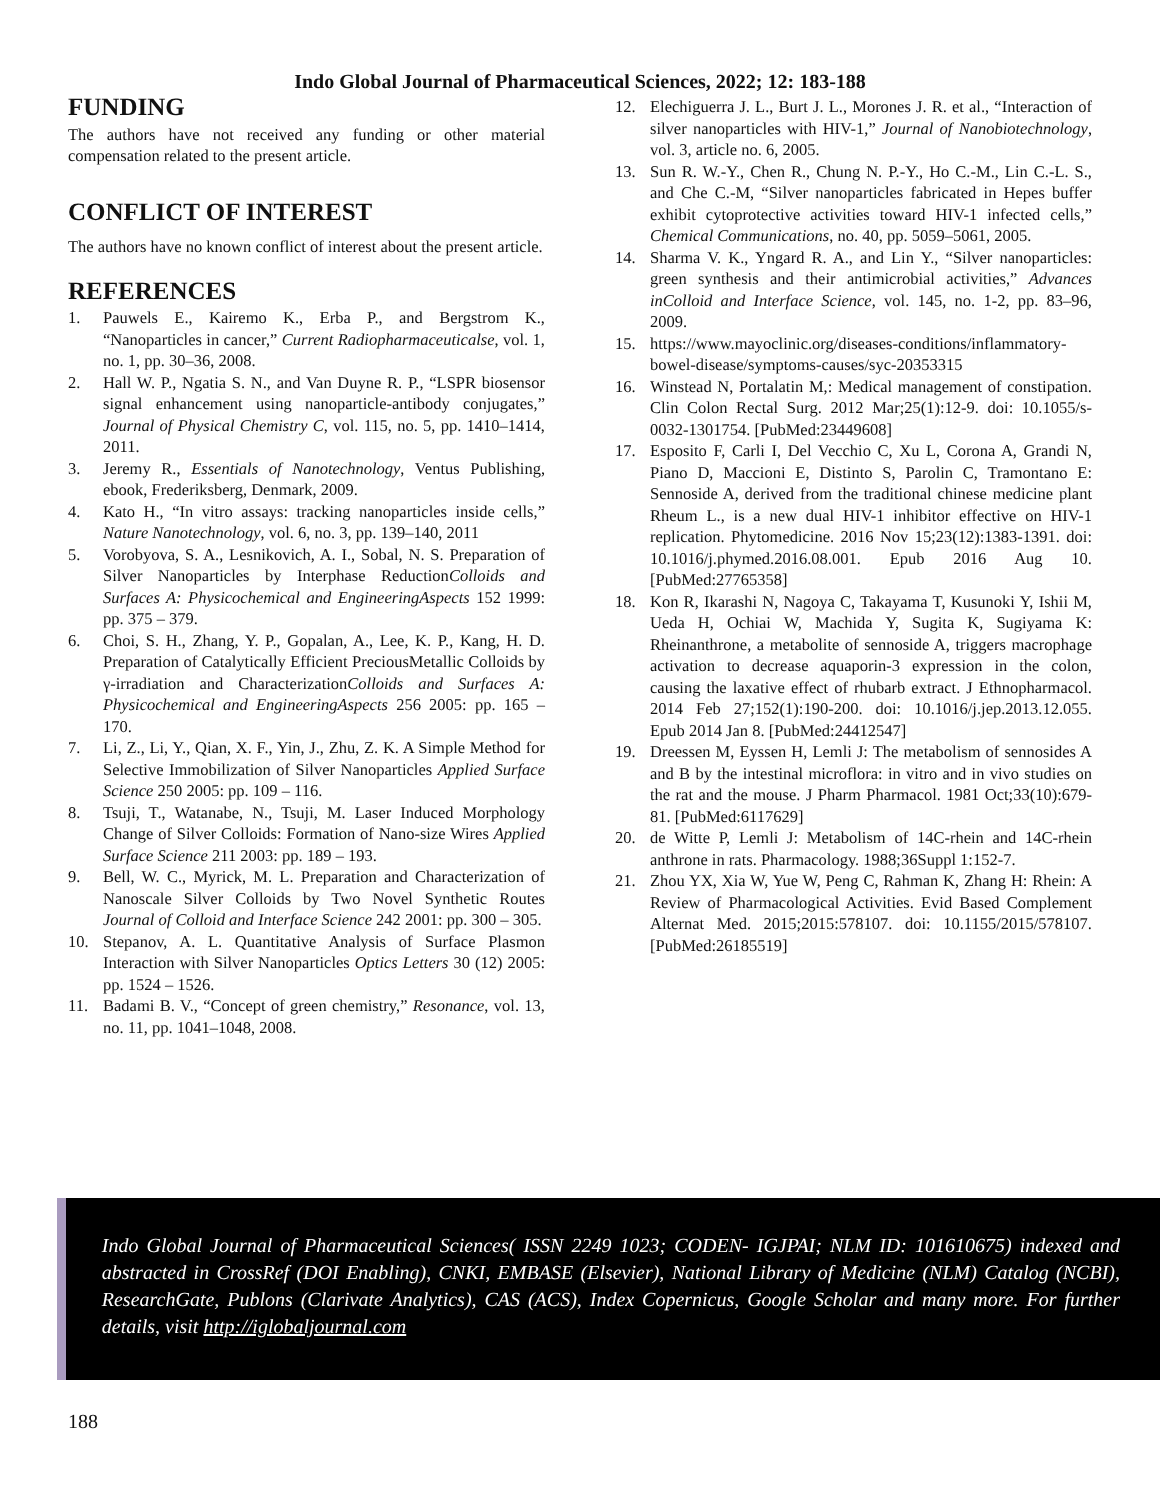Indo Global Journal of Pharmaceutical Sciences, 2022; 12: 183-188
FUNDING
The authors have not received any funding or other material compensation related to the present article.
CONFLICT OF INTEREST
The authors have no known conflict of interest about the present article.
REFERENCES
1. Pauwels E., Kairemo K., Erba P., and Bergstrom K., “Nanoparticles in cancer,” Current Radiopharmaceuticalse, vol. 1, no. 1, pp. 30–36, 2008.
2. Hall W. P., Ngatia S. N., and Van Duyne R. P., “LSPR biosensor signal enhancement using nanoparticle-antibody conjugates,” Journal of Physical Chemistry C, vol. 115, no. 5, pp. 1410–1414, 2011.
3. Jeremy R., Essentials of Nanotechnology, Ventus Publishing, ebook, Frederiksberg, Denmark, 2009.
4. Kato H., “In vitro assays: tracking nanoparticles inside cells,” Nature Nanotechnology, vol. 6, no. 3, pp. 139–140, 2011
5. Vorobyova, S. A., Lesnikovich, A. I., Sobal, N. S. Preparation of Silver Nanoparticles by Interphase ReductionColloids and Surfaces A: Physicochemical and EngineeringAspects 152 1999: pp. 375 – 379.
6. Choi, S. H., Zhang, Y. P., Gopalan, A., Lee, K. P., Kang, H. D. Preparation of Catalytically Efficient PreciousMetallic Colloids by γ-irradiation and CharacterizationColloids and Surfaces A: Physicochemical and EngineeringAspects 256 2005: pp. 165 – 170.
7. Li, Z., Li, Y., Qian, X. F., Yin, J., Zhu, Z. K. A Simple Method for Selective Immobilization of Silver Nanoparticles Applied Surface Science 250 2005: pp. 109 – 116.
8. Tsuji, T., Watanabe, N., Tsuji, M. Laser Induced Morphology Change of Silver Colloids: Formation of Nano-size Wires Applied Surface Science 211 2003: pp. 189 – 193.
9. Bell, W. C., Myrick, M. L. Preparation and Characterization of Nanoscale Silver Colloids by Two Novel Synthetic Routes Journal of Colloid and Interface Science 242 2001: pp. 300 – 305.
10. Stepanov, A. L. Quantitative Analysis of Surface Plasmon Interaction with Silver Nanoparticles Optics Letters 30 (12) 2005: pp. 1524 – 1526.
11. Badami B. V., “Concept of green chemistry,” Resonance, vol. 13, no. 11, pp. 1041–1048, 2008.
12. Elechiguerra J. L., Burt J. L., Morones J. R. et al., “Interaction of silver nanoparticles with HIV-1,” Journal of Nanobiotechnology, vol. 3, article no. 6, 2005.
13. Sun R. W.-Y., Chen R., Chung N. P.-Y., Ho C.-M., Lin C.-L. S., and Che C.-M, “Silver nanoparticles fabricated in Hepes buffer exhibit cytoprotective activities toward HIV-1 infected cells,” Chemical Communications, no. 40, pp. 5059–5061, 2005.
14. Sharma V. K., Yngard R. A., and Lin Y., “Silver nanoparticles: green synthesis and their antimicrobial activities,” Advances inColloid and Interface Science, vol. 145, no. 1-2, pp. 83–96, 2009.
15. https://www.mayoclinic.org/diseases-conditions/inflammatory-bowel-disease/symptoms-causes/syc-20353315
16. Winstead N, Portalatin M,: Medical management of constipation. Clin Colon Rectal Surg. 2012 Mar;25(1):12-9. doi: 10.1055/s-0032-1301754. [PubMed:23449608]
17. Esposito F, Carli I, Del Vecchio C, Xu L, Corona A, Grandi N, Piano D, Maccioni E, Distinto S, Parolin C, Tramontano E: Sennoside A, derived from the traditional chinese medicine plant Rheum L., is a new dual HIV-1 inhibitor effective on HIV-1 replication. Phytomedicine. 2016 Nov 15;23(12):1383-1391. doi: 10.1016/j.phymed.2016.08.001. Epub 2016 Aug 10. [PubMed:27765358]
18. Kon R, Ikarashi N, Nagoya C, Takayama T, Kusunoki Y, Ishii M, Ueda H, Ochiai W, Machida Y, Sugita K, Sugiyama K: Rheinanthrone, a metabolite of sennoside A, triggers macrophage activation to decrease aquaporin-3 expression in the colon, causing the laxative effect of rhubarb extract. J Ethnopharmacol. 2014 Feb 27;152(1):190-200. doi: 10.1016/j.jep.2013.12.055. Epub 2014 Jan 8. [PubMed:24412547]
19. Dreessen M, Eyssen H, Lemli J: The metabolism of sennosides A and B by the intestinal microflora: in vitro and in vivo studies on the rat and the mouse. J Pharm Pharmacol. 1981 Oct;33(10):679-81. [PubMed:6117629]
20. de Witte P, Lemli J: Metabolism of 14C-rhein and 14C-rhein anthrone in rats. Pharmacology. 1988;36Suppl 1:152-7.
21. Zhou YX, Xia W, Yue W, Peng C, Rahman K, Zhang H: Rhein: A Review of Pharmacological Activities. Evid Based Complement Alternat Med. 2015;2015:578107. doi: 10.1155/2015/578107. [PubMed:26185519]
Indo Global Journal of Pharmaceutical Sciences( ISSN 2249 1023; CODEN- IGJPAI; NLM ID: 101610675) indexed and abstracted in CrossRef (DOI Enabling), CNKI, EMBASE (Elsevier), National Library of Medicine (NLM) Catalog (NCBI), ResearchGate, Publons (Clarivate Analytics), CAS (ACS), Index Copernicus, Google Scholar and many more. For further details, visit http://iglobaljournal.com
188